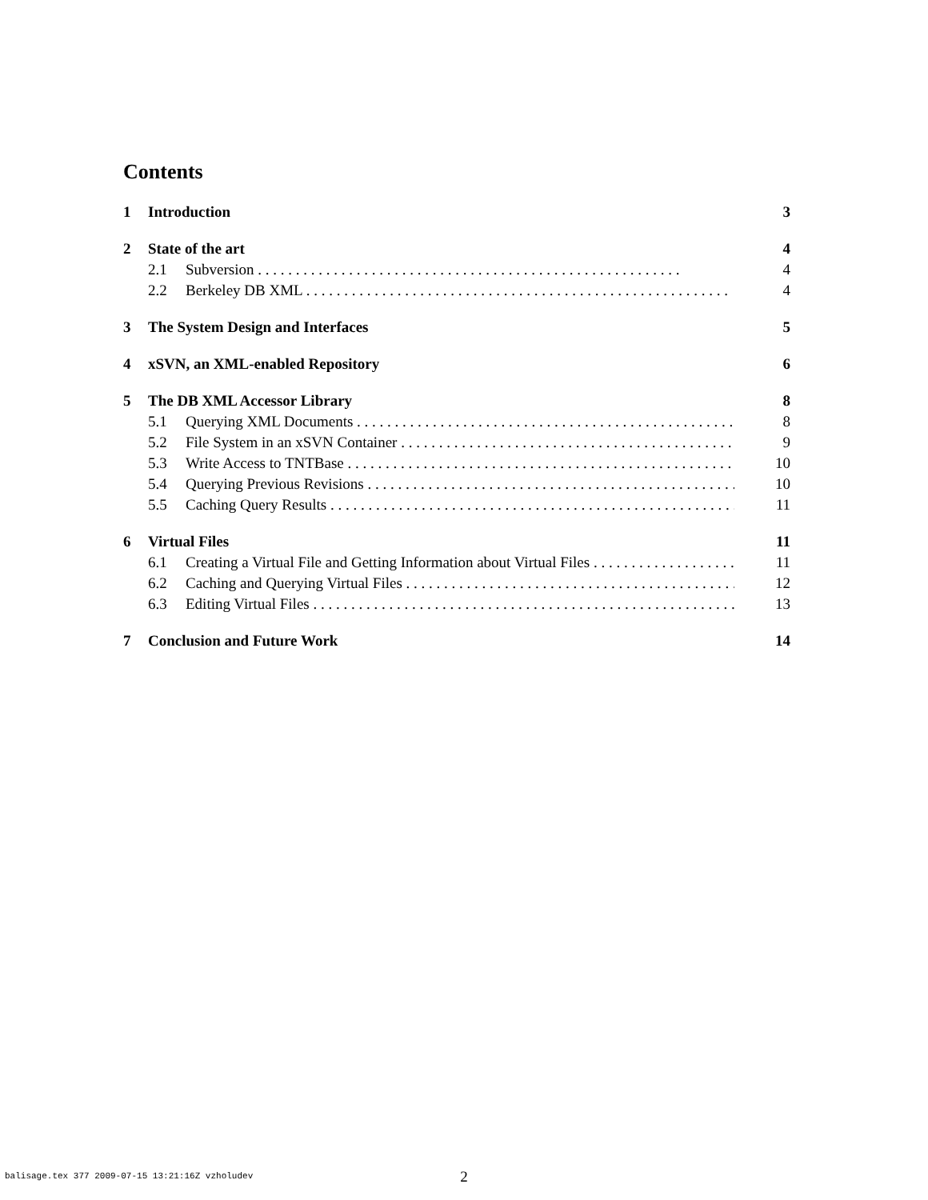Contents
1 Introduction 3
2 State of the art 4
2.1 Subversion 4
2.2 Berkeley DB XML 4
3 The System Design and Interfaces 5
4 xSVN, an XML-enabled Repository 6
5 The DB XML Accessor Library 8
5.1 Querying XML Documents 8
5.2 File System in an xSVN Container 9
5.3 Write Access to TNTBase 10
5.4 Querying Previous Revisions 10
5.5 Caching Query Results 11
6 Virtual Files 11
6.1 Creating a Virtual File and Getting Information about Virtual Files 11
6.2 Caching and Querying Virtual Files 12
6.3 Editing Virtual Files 13
7 Conclusion and Future Work 14
balisage.tex 377 2009-07-15 13:21:16Z vzholudev
2